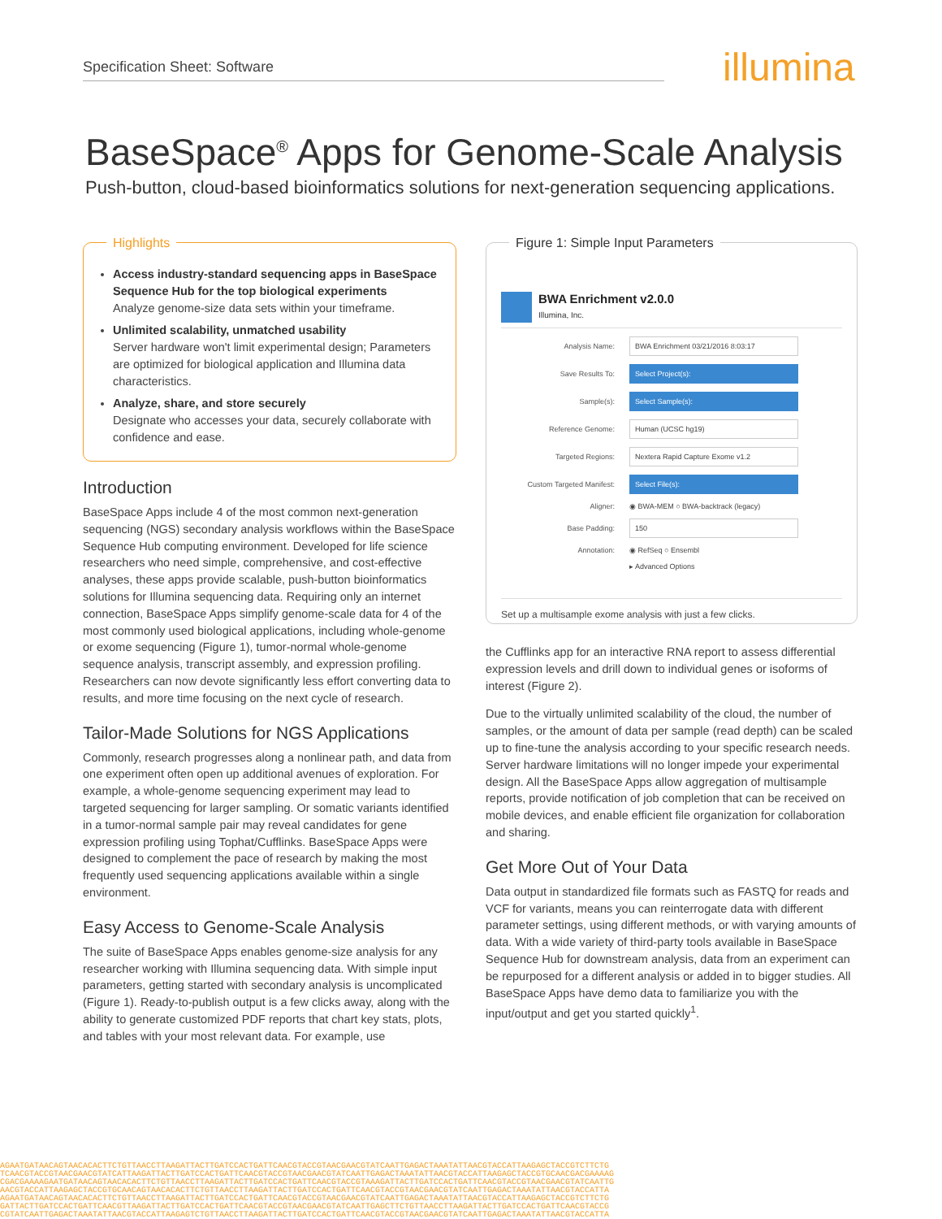Specification Sheet: Software illumina
BaseSpace<sup>®</sup> Apps for Genome-Scale Analysis
Push-button, cloud-based bioinformatics solutions for next-generation sequencing applications.
Highlights
Access industry-standard sequencing apps in BaseSpace Sequence Hub for the top biological experiments
Analyze genome-size data sets within your timeframe.
Unlimited scalability, unmatched usability
Server hardware won't limit experimental design; Parameters are optimized for biological application and Illumina data characteristics.
Analyze, share, and store securely
Designate who accesses your data, securely collaborate with confidence and ease.
Introduction
BaseSpace Apps include 4 of the most common next-generation sequencing (NGS) secondary analysis workflows within the BaseSpace Sequence Hub computing environment. Developed for life science researchers who need simple, comprehensive, and cost-effective analyses, these apps provide scalable, push-button bioinformatics solutions for Illumina sequencing data. Requiring only an internet connection, BaseSpace Apps simplify genome-scale data for 4 of the most commonly used biological applications, including whole-genome or exome sequencing (Figure 1), tumor-normal whole-genome sequence analysis, transcript assembly, and expression profiling. Researchers can now devote significantly less effort converting data to results, and more time focusing on the next cycle of research.
Tailor-Made Solutions for NGS Applications
Commonly, research progresses along a nonlinear path, and data from one experiment often open up additional avenues of exploration. For example, a whole-genome sequencing experiment may lead to targeted sequencing for larger sampling. Or somatic variants identified in a tumor-normal sample pair may reveal candidates for gene expression profiling using Tophat/Cufflinks. BaseSpace Apps were designed to complement the pace of research by making the most frequently used sequencing applications available within a single environment.
Easy Access to Genome-Scale Analysis
The suite of BaseSpace Apps enables genome-size analysis for any researcher working with Illumina sequencing data. With simple input parameters, getting started with secondary analysis is uncomplicated (Figure 1). Ready-to-publish output is a few clicks away, along with the ability to generate customized PDF reports that chart key stats, plots, and tables with your most relevant data. For example, use
Figure 1: Simple Input Parameters
BWA Enrichment v2.0.0
Illumina, Inc.
Analysis Name: BWA Enrichment 03/21/2016 8:03:17
Save Results To: Select Project(s):
Sample(s): Select Sample(s):
Reference Genome: Human (UCSC hg19)
Targeted Regions: Nextera Rapid Capture Exome v1.2
Custom Targeted Manifest: Select File(s):
Aligner: ◉ BWA-MEM ○ BWA-backtrack (legacy)
Base Padding: 150
Annotation: ◉ RefSeq ○ Ensembl
▸ Advanced Options
Set up a multisample exome analysis with just a few clicks.
the Cufflinks app for an interactive RNA report to assess differential expression levels and drill down to individual genes or isoforms of interest (Figure 2).
Due to the virtually unlimited scalability of the cloud, the number of samples, or the amount of data per sample (read depth) can be scaled up to fine-tune the analysis according to your specific research needs. Server hardware limitations will no longer impede your experimental design. All the BaseSpace Apps allow aggregation of multisample reports, provide notification of job completion that can be received on mobile devices, and enable efficient file organization for collaboration and sharing.
Get More Out of Your Data
Data output in standardized file formats such as FASTQ for reads and VCF for variants, means you can reinterrogate data with different parameter settings, using different methods, or with varying amounts of data. With a wide variety of third-party tools available in BaseSpace Sequence Hub for downstream analysis, data from an experiment can be repurposed for a different analysis or added in to bigger studies. All BaseSpace Apps have demo data to familiarize you with the input/output and get you started quickly<sup>1</sup>.
AGAATGATAACAGTAACACACTTCTGTTAACCTTAAGATTACTTGATCCACTGATTCAACGTACCGTAACGAACGTATCAATTGAGACTAAATATTAACGTACCATTAAGAGCTACCGTCTTCTG
TCAACGTACCGTAACGAACGTATCATTAAGATTACTTGATCCACTGATTCAACGTACCGTAACGAACGTATCAATTGAGACTAAATATTAACGTACCATTAAGAGCTACCGTGCAACGACGAAAAG
CGACGAAAAGAATGATAACAGTAACACACTTCTGTTAACCTTAAGATTACTTGATCCACTGATTCAACGTACCGTAAAGATTACTTGATCCACTGATTCAACGTACCGTAACGAACGTATCAATTG
AACGTACCATTAAGAGCTACCGTGCAACAGTAACACACTTCTGTTAACCTTAAGATTACTTGATCCACTGATTCAACGTACCGTAACGAACGTATCAATTGAGACTAAATATTAACGTACCATTA
AGAATGATAACAGTAACACACTTCTGTTAACCTTAAGATTACTTGATCCACTGATTCAACGTACCGTAACGAACGTATCAATTGAGACTAAATATTAACGTACCATTAAGAGCTACCGTCTTCTG
GATTACTTGATCCACTGATTCAACGTTAAGATTACTTGATCCACTGATTCAACGTACCGTAACGAACGTATCAATTGAGCTTCTGTTAACCTTAAGATTACTTGATCCACTGATTCAACGTACCG
CGTATCAATTGAGACTAAATATTAACGTACCATTAAGAGTCTGTTAACCTTAAGATTACTTGATCCACTGATTCAACGTACCGTAACGAACGTATCAATTGAGACTAAATATTAACGTACCATTA